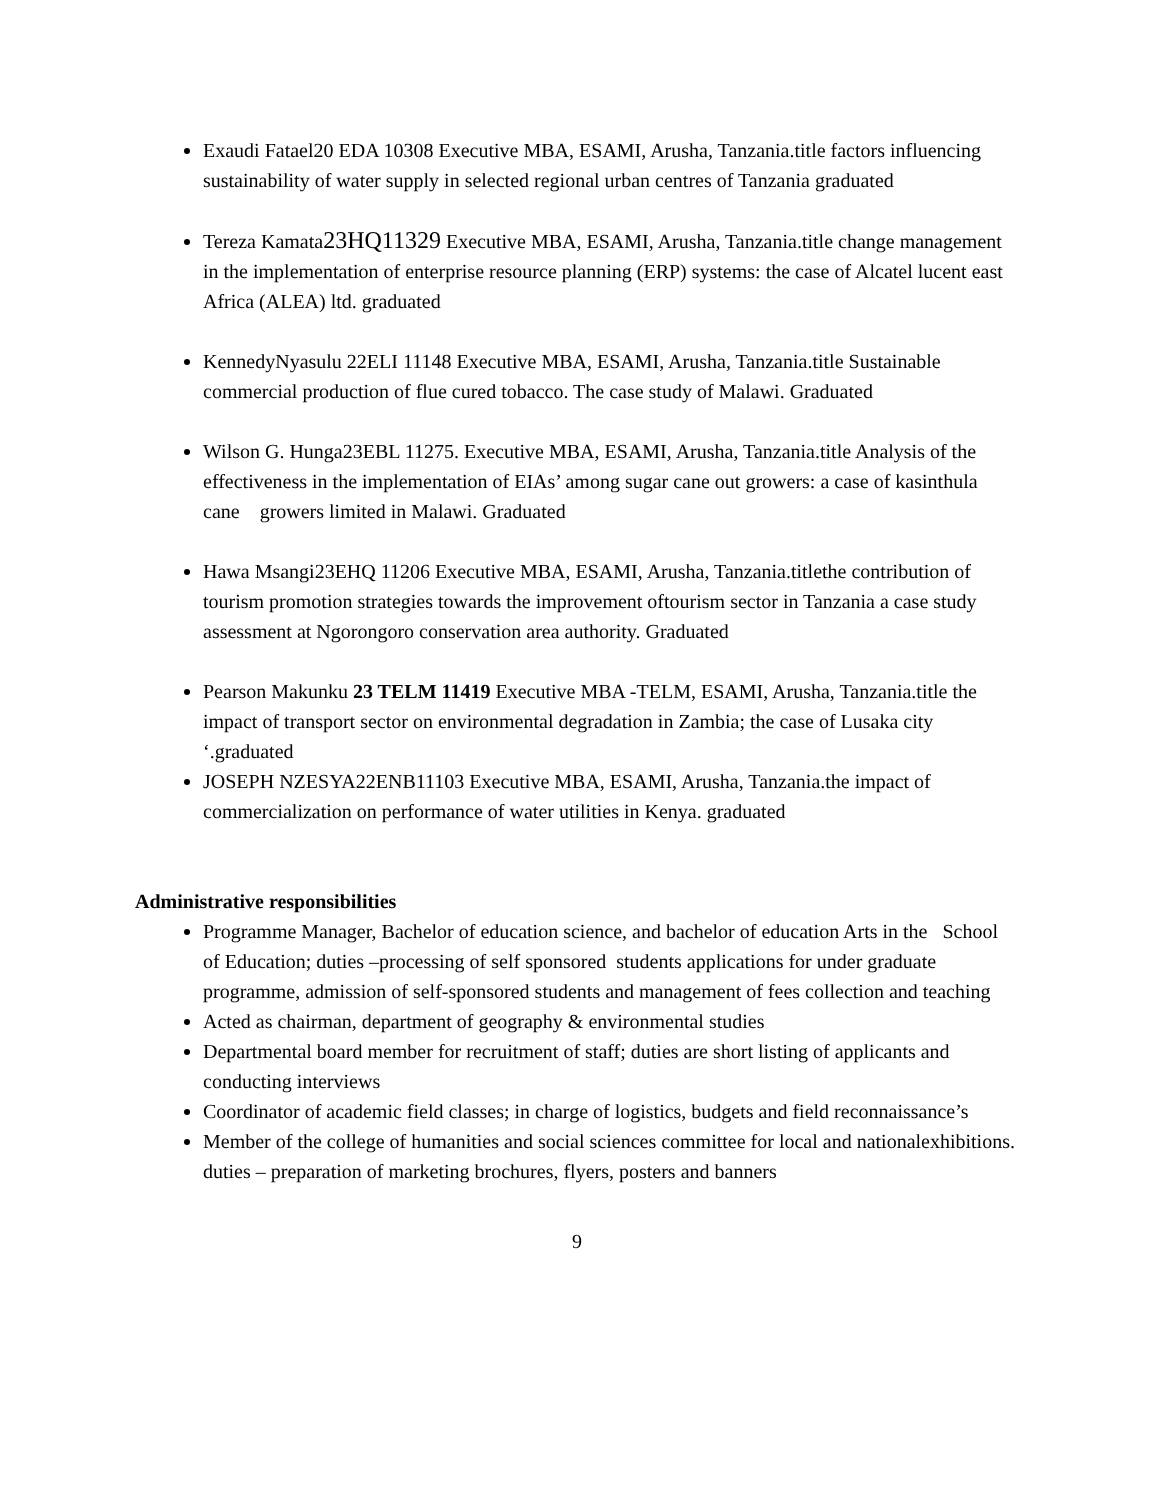Exaudi Fatael20 EDA 10308 Executive MBA, ESAMI, Arusha, Tanzania.title factors influencing sustainability of water supply in selected regional urban centres of Tanzania graduated
Tereza Kamata23HQ11329 Executive MBA, ESAMI, Arusha, Tanzania.title change management in the implementation of enterprise resource planning (ERP) systems: the case of Alcatel lucent east Africa (ALEA) ltd. graduated
KennedyNyasulu 22ELI 11148 Executive MBA, ESAMI, Arusha, Tanzania.title Sustainable commercial production of flue cured tobacco. The case study of Malawi. Graduated
Wilson G. Hunga23EBL 11275. Executive MBA, ESAMI, Arusha, Tanzania.title Analysis of the effectiveness in the implementation of EIAs’ among sugar cane out growers: a case of kasinthula cane growers limited in Malawi. Graduated
Hawa Msangi23EHQ 11206 Executive MBA, ESAMI, Arusha, Tanzania.titlethe contribution of tourism promotion strategies towards the improvement oftourism sector in Tanzania a case study assessment at Ngorongoro conservation area authority. Graduated
Pearson Makunku 23 TELM 11419 Executive MBA -TELM, ESAMI, Arusha, Tanzania.title the impact of transport sector on environmental degradation in Zambia; the case of Lusaka city ‘.graduated
JOSEPH NZESYA22ENB11103 Executive MBA, ESAMI, Arusha, Tanzania.the impact of commercialization on performance of water utilities in Kenya. graduated
Administrative responsibilities
Programme Manager, Bachelor of education science, and bachelor of education Arts in the School of Education; duties –processing of self sponsored students applications for under graduate programme, admission of self-sponsored students and management of fees collection and teaching
Acted as chairman, department of geography & environmental studies
Departmental board member for recruitment of staff; duties are short listing of applicants and conducting interviews
Coordinator of academic field classes; in charge of logistics, budgets and field reconnaissance’s
Member of the college of humanities and social sciences committee for local and nationalexhibitions. duties – preparation of marketing brochures, flyers, posters and banners
9